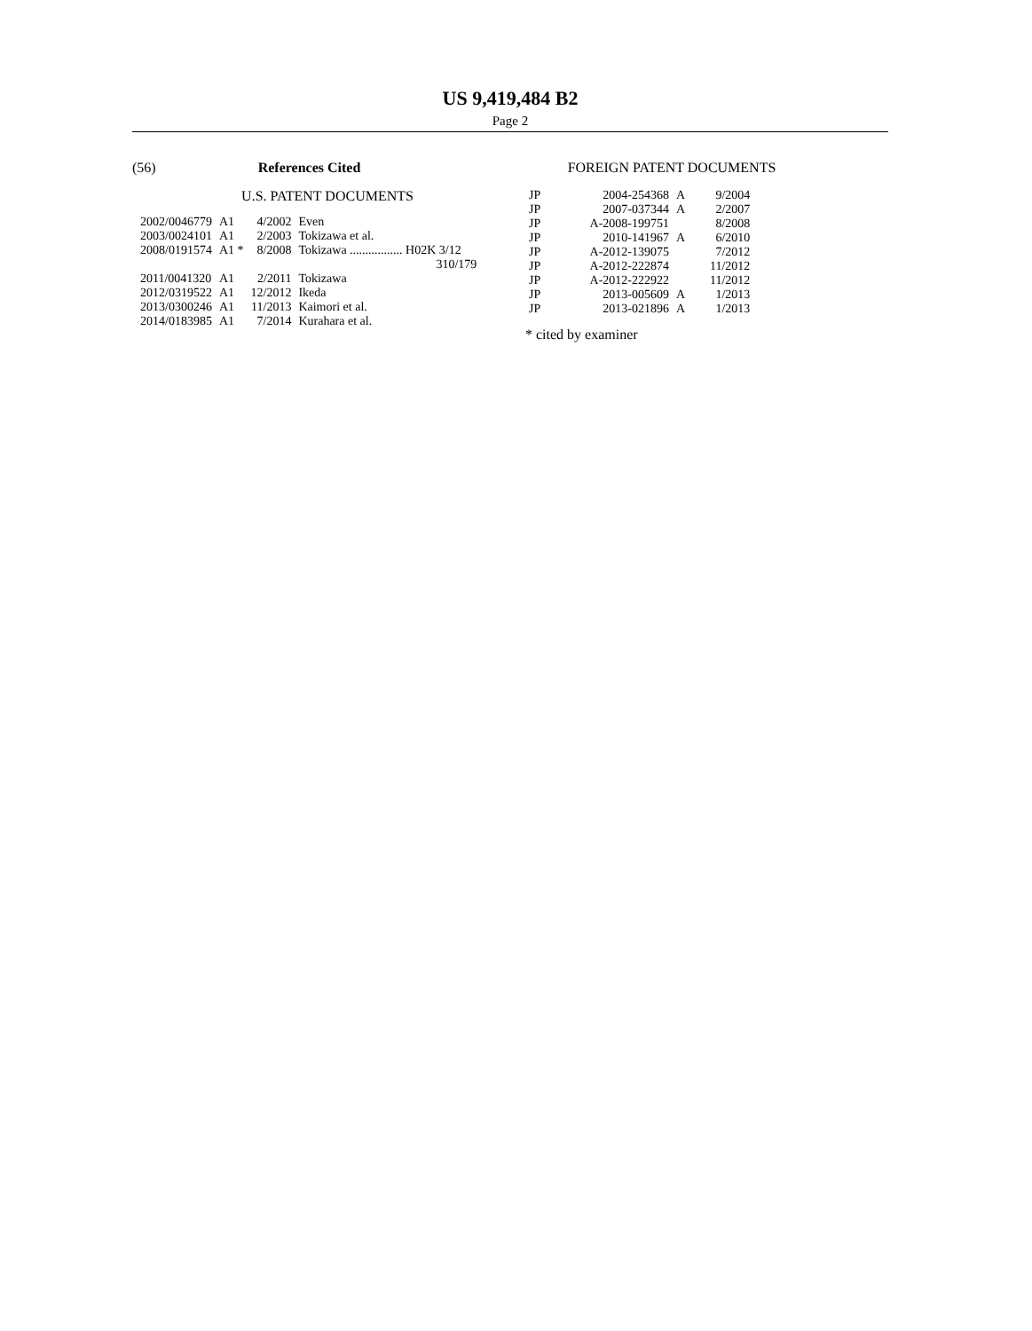US 9,419,484 B2
Page 2
(56) References Cited
U.S. PATENT DOCUMENTS
| 2002/0046779 | A1 | 4/2002 | Even |
| 2003/0024101 | A1 | 2/2003 | Tokizawa et al. |
| 2008/0191574 | A1 * | 8/2008 | Tokizawa ................. H02K 3/12 310/179 |
| 2011/0041320 | A1 | 2/2011 | Tokizawa |
| 2012/0319522 | A1 | 12/2012 | Ikeda |
| 2013/0300246 | A1 | 11/2013 | Kaimori et al. |
| 2014/0183985 | A1 | 7/2014 | Kurahara et al. |
FOREIGN PATENT DOCUMENTS
| JP | 2004-254368 | A | 9/2004 |
| JP | 2007-037344 | A | 2/2007 |
| JP | A-2008-199751 | | 8/2008 |
| JP | 2010-141967 | A | 6/2010 |
| JP | A-2012-139075 | | 7/2012 |
| JP | A-2012-222874 | | 11/2012 |
| JP | A-2012-222922 | | 11/2012 |
| JP | 2013-005609 | A | 1/2013 |
| JP | 2013-021896 | A | 1/2013 |
* cited by examiner